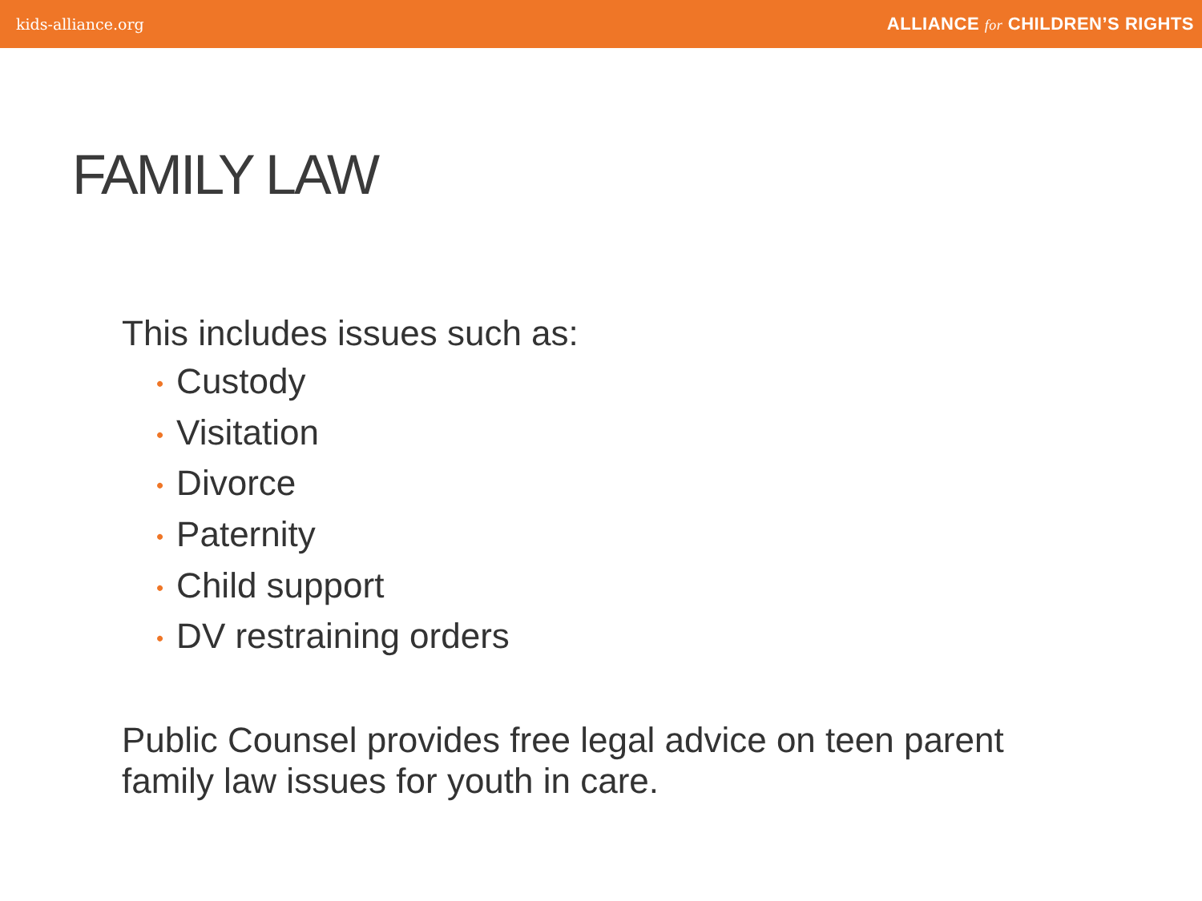kids-alliance.org ALLIANCE for CHILDREN’S RIGHTS
FAMILY LAW
This includes issues such as:
• Custody
• Visitation
• Divorce
• Paternity
• Child support
• DV restraining orders
Public Counsel provides free legal advice on teen parent family law issues for youth in care.